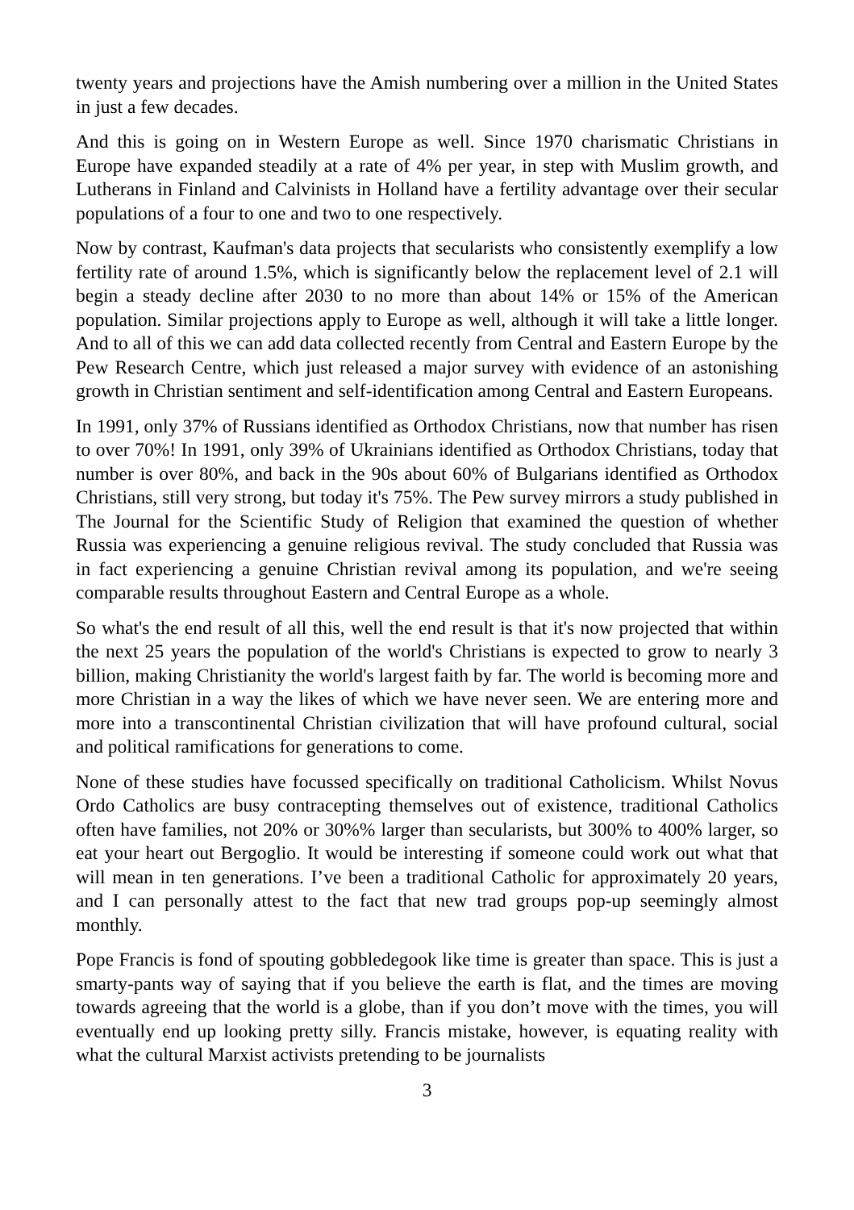twenty years and projections have the Amish numbering over a million in the United States in just a few decades.
And this is going on in Western Europe as well. Since 1970 charismatic Christians in Europe have expanded steadily at a rate of 4% per year, in step with Muslim growth, and Lutherans in Finland and Calvinists in Holland have a fertility advantage over their secular populations of a four to one and two to one respectively.
Now by contrast, Kaufman's data projects that secularists who consistently exemplify a low fertility rate of around 1.5%, which is significantly below the replacement level of 2.1 will begin a steady decline after 2030 to no more than about 14% or 15% of the American population. Similar projections apply to Europe as well, although it will take a little longer. And to all of this we can add data collected recently from Central and Eastern Europe by the Pew Research Centre, which just released a major survey with evidence of an astonishing growth in Christian sentiment and self-identification among Central and Eastern Europeans.
In 1991, only 37% of Russians identified as Orthodox Christians, now that number has risen to over 70%! In 1991, only 39% of Ukrainians identified as Orthodox Christians, today that number is over 80%, and back in the 90s about 60% of Bulgarians identified as Orthodox Christians, still very strong, but today it's 75%. The Pew survey mirrors a study published in The Journal for the Scientific Study of Religion that examined the question of whether Russia was experiencing a genuine religious revival. The study concluded that Russia was in fact experiencing a genuine Christian revival among its population, and we're seeing comparable results throughout Eastern and Central Europe as a whole.
So what's the end result of all this, well the end result is that it's now projected that within the next 25 years the population of the world's Christians is expected to grow to nearly 3 billion, making Christianity the world's largest faith by far. The world is becoming more and more Christian in a way the likes of which we have never seen. We are entering more and more into a transcontinental Christian civilization that will have profound cultural, social and political ramifications for generations to come.
None of these studies have focussed specifically on traditional Catholicism. Whilst Novus Ordo Catholics are busy contracepting themselves out of existence, traditional Catholics often have families, not 20% or 30%% larger than secularists, but 300% to 400% larger, so eat your heart out Bergoglio. It would be interesting if someone could work out what that will mean in ten generations. I’ve been a traditional Catholic for approximately 20 years, and I can personally attest to the fact that new trad groups pop-up seemingly almost monthly.
Pope Francis is fond of spouting gobbledegook like time is greater than space. This is just a smarty-pants way of saying that if you believe the earth is flat, and the times are moving towards agreeing that the world is a globe, than if you don’t move with the times, you will eventually end up looking pretty silly. Francis mistake, however, is equating reality with what the cultural Marxist activists pretending to be journalists
3